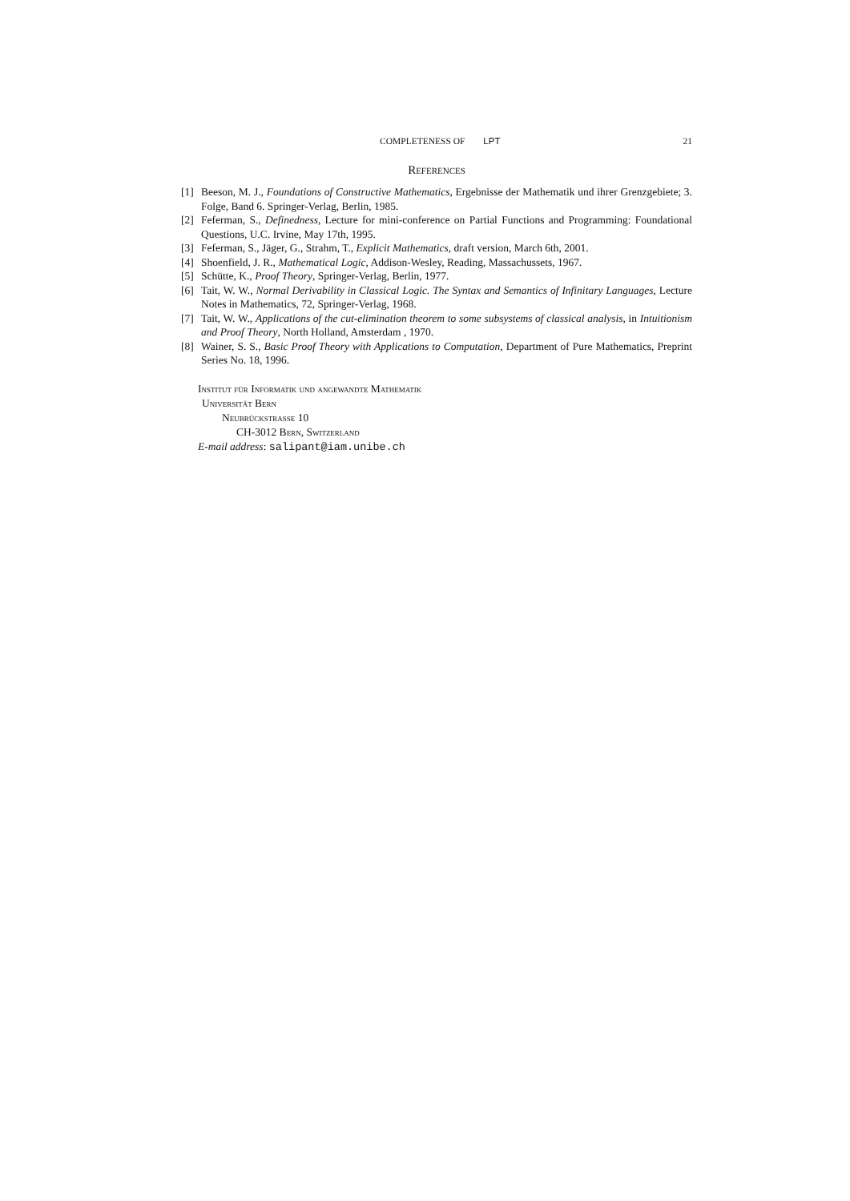COMPLETENESS OF LPT 21
References
[1] Beeson, M. J., Foundations of Constructive Mathematics, Ergebnisse der Mathematik und ihrer Grenzgebiete; 3. Folge, Band 6. Springer-Verlag, Berlin, 1985.
[2] Feferman, S., Definedness, Lecture for mini-conference on Partial Functions and Programming: Foundational Questions, U.C. Irvine, May 17th, 1995.
[3] Feferman, S., Jäger, G., Strahm, T., Explicit Mathematics, draft version, March 6th, 2001.
[4] Shoenfield, J. R., Mathematical Logic, Addison-Wesley, Reading, Massachussets, 1967.
[5] Schütte, K., Proof Theory, Springer-Verlag, Berlin, 1977.
[6] Tait, W. W., Normal Derivability in Classical Logic. The Syntax and Semantics of Infinitary Languages, Lecture Notes in Mathematics, 72, Springer-Verlag, 1968.
[7] Tait, W. W., Applications of the cut-elimination theorem to some subsystems of classical analysis, in Intuitionism and Proof Theory, North Holland, Amsterdam , 1970.
[8] Wainer, S. S., Basic Proof Theory with Applications to Computation, Department of Pure Mathematics, Preprint Series No. 18, 1996.
Institut für Informatik und angewandte Mathematik
Universität Bern
Neubrückstrasse 10
CH-3012 Bern, Switzerland
E-mail address: salipant@iam.unibe.ch